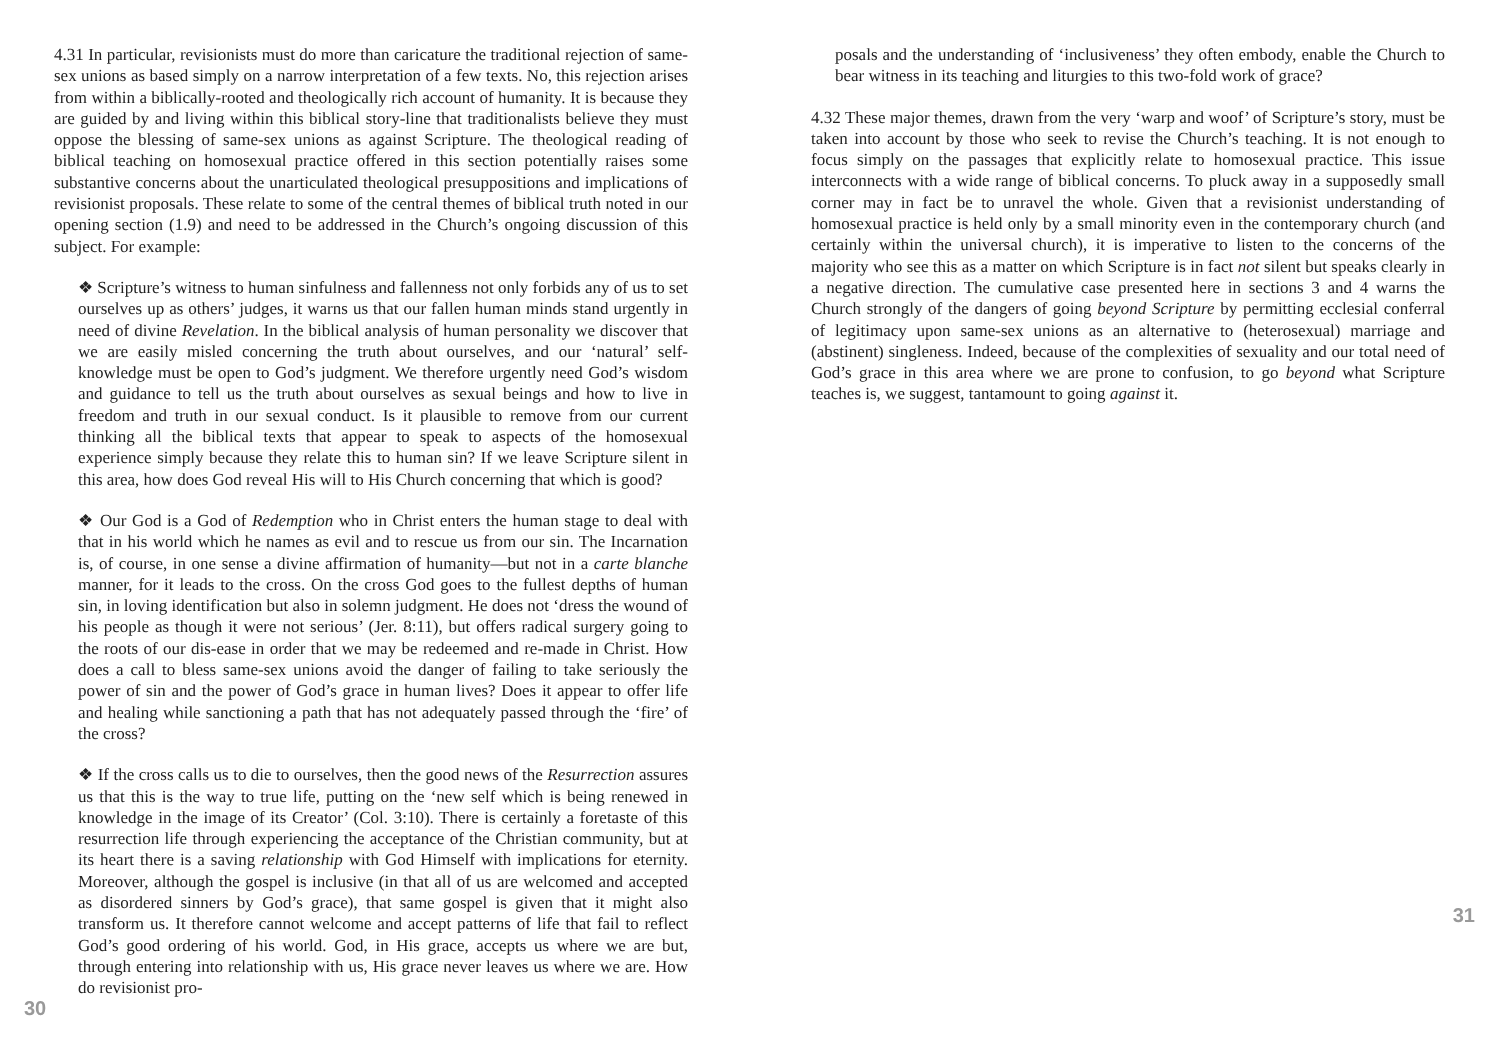4.31 In particular, revisionists must do more than caricature the traditional rejection of same-sex unions as based simply on a narrow interpretation of a few texts. No, this rejection arises from within a biblically-rooted and theologically rich account of humanity. It is because they are guided by and living within this biblical story-line that traditionalists believe they must oppose the blessing of same-sex unions as against Scripture. The theological reading of biblical teaching on homosexual practice offered in this section potentially raises some substantive concerns about the unarticulated theological presuppositions and implications of revisionist proposals. These relate to some of the central themes of biblical truth noted in our opening section (1.9) and need to be addressed in the Church’s ongoing discussion of this subject. For example:
❖ Scripture’s witness to human sinfulness and fallenness not only forbids any of us to set ourselves up as others’ judges, it warns us that our fallen human minds stand urgently in need of divine Revelation. In the biblical analysis of human personality we discover that we are easily misled concerning the truth about ourselves, and our ‘natural’ self-knowledge must be open to God’s judgment. We therefore urgently need God’s wisdom and guidance to tell us the truth about ourselves as sexual beings and how to live in freedom and truth in our sexual conduct. Is it plausible to remove from our current thinking all the biblical texts that appear to speak to aspects of the homosexual experience simply because they relate this to human sin? If we leave Scripture silent in this area, how does God reveal His will to His Church concerning that which is good?
❖ Our God is a God of Redemption who in Christ enters the human stage to deal with that in his world which he names as evil and to rescue us from our sin. The Incarnation is, of course, in one sense a divine affirmation of humanity—but not in a carte blanche manner, for it leads to the cross. On the cross God goes to the fullest depths of human sin, in loving identification but also in solemn judgment. He does not ‘dress the wound of his people as though it were not serious’ (Jer. 8:11), but offers radical surgery going to the roots of our dis-ease in order that we may be redeemed and re-made in Christ. How does a call to bless same-sex unions avoid the danger of failing to take seriously the power of sin and the power of God’s grace in human lives? Does it appear to offer life and healing while sanctioning a path that has not adequately passed through the ‘fire’ of the cross?
❖ If the cross calls us to die to ourselves, then the good news of the Resurrection assures us that this is the way to true life, putting on the ‘new self which is being renewed in knowledge in the image of its Creator’ (Col. 3:10). There is certainly a foretaste of this resurrection life through experiencing the acceptance of the Christian community, but at its heart there is a saving relationship with God Himself with implications for eternity. Moreover, although the gospel is inclusive (in that all of us are welcomed and accepted as disordered sinners by God’s grace), that same gospel is given that it might also transform us. It therefore cannot welcome and accept patterns of life that fail to reflect God’s good ordering of his world. God, in His grace, accepts us where we are but, through entering into relationship with us, His grace never leaves us where we are. How do revisionist pro-
30
posals and the understanding of ‘inclusiveness’ they often embody, enable the Church to bear witness in its teaching and liturgies to this two-fold work of grace?
4.32 These major themes, drawn from the very ‘warp and woof’ of Scripture’s story, must be taken into account by those who seek to revise the Church’s teaching. It is not enough to focus simply on the passages that explicitly relate to homosexual practice. This issue interconnects with a wide range of biblical concerns. To pluck away in a supposedly small corner may in fact be to unravel the whole. Given that a revisionist understanding of homosexual practice is held only by a small minority even in the contemporary church (and certainly within the universal church), it is imperative to listen to the concerns of the majority who see this as a matter on which Scripture is in fact not silent but speaks clearly in a negative direction. The cumulative case presented here in sections 3 and 4 warns the Church strongly of the dangers of going beyond Scripture by permitting ecclesial conferral of legitimacy upon same-sex unions as an alternative to (heterosexual) marriage and (abstinent) singleness. Indeed, because of the complexities of sexuality and our total need of God’s grace in this area where we are prone to confusion, to go beyond what Scripture teaches is, we suggest, tantamount to going against it.
31